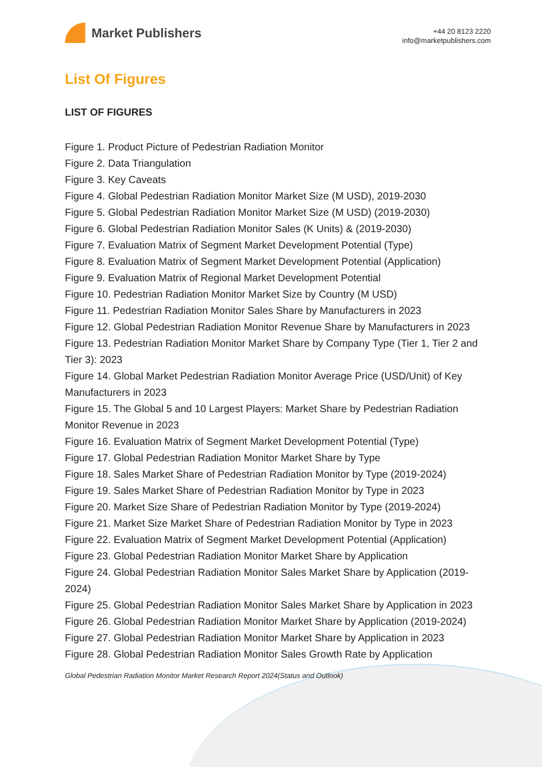Market Publishers
+44 20 8123 2220
info@marketpublishers.com
List Of Figures
LIST OF FIGURES
Figure 1. Product Picture of Pedestrian Radiation Monitor
Figure 2. Data Triangulation
Figure 3. Key Caveats
Figure 4. Global Pedestrian Radiation Monitor Market Size (M USD), 2019-2030
Figure 5. Global Pedestrian Radiation Monitor Market Size (M USD) (2019-2030)
Figure 6. Global Pedestrian Radiation Monitor Sales (K Units) & (2019-2030)
Figure 7. Evaluation Matrix of Segment Market Development Potential (Type)
Figure 8. Evaluation Matrix of Segment Market Development Potential (Application)
Figure 9. Evaluation Matrix of Regional Market Development Potential
Figure 10. Pedestrian Radiation Monitor Market Size by Country (M USD)
Figure 11. Pedestrian Radiation Monitor Sales Share by Manufacturers in 2023
Figure 12. Global Pedestrian Radiation Monitor Revenue Share by Manufacturers in 2023
Figure 13. Pedestrian Radiation Monitor Market Share by Company Type (Tier 1, Tier 2 and Tier 3): 2023
Figure 14. Global Market Pedestrian Radiation Monitor Average Price (USD/Unit) of Key Manufacturers in 2023
Figure 15. The Global 5 and 10 Largest Players: Market Share by Pedestrian Radiation Monitor Revenue in 2023
Figure 16. Evaluation Matrix of Segment Market Development Potential (Type)
Figure 17. Global Pedestrian Radiation Monitor Market Share by Type
Figure 18. Sales Market Share of Pedestrian Radiation Monitor by Type (2019-2024)
Figure 19. Sales Market Share of Pedestrian Radiation Monitor by Type in 2023
Figure 20. Market Size Share of Pedestrian Radiation Monitor by Type (2019-2024)
Figure 21. Market Size Market Share of Pedestrian Radiation Monitor by Type in 2023
Figure 22. Evaluation Matrix of Segment Market Development Potential (Application)
Figure 23. Global Pedestrian Radiation Monitor Market Share by Application
Figure 24. Global Pedestrian Radiation Monitor Sales Market Share by Application (2019-2024)
Figure 25. Global Pedestrian Radiation Monitor Sales Market Share by Application in 2023
Figure 26. Global Pedestrian Radiation Monitor Market Share by Application (2019-2024)
Figure 27. Global Pedestrian Radiation Monitor Market Share by Application in 2023
Figure 28. Global Pedestrian Radiation Monitor Sales Growth Rate by Application
Global Pedestrian Radiation Monitor Market Research Report 2024(Status and Outlook)